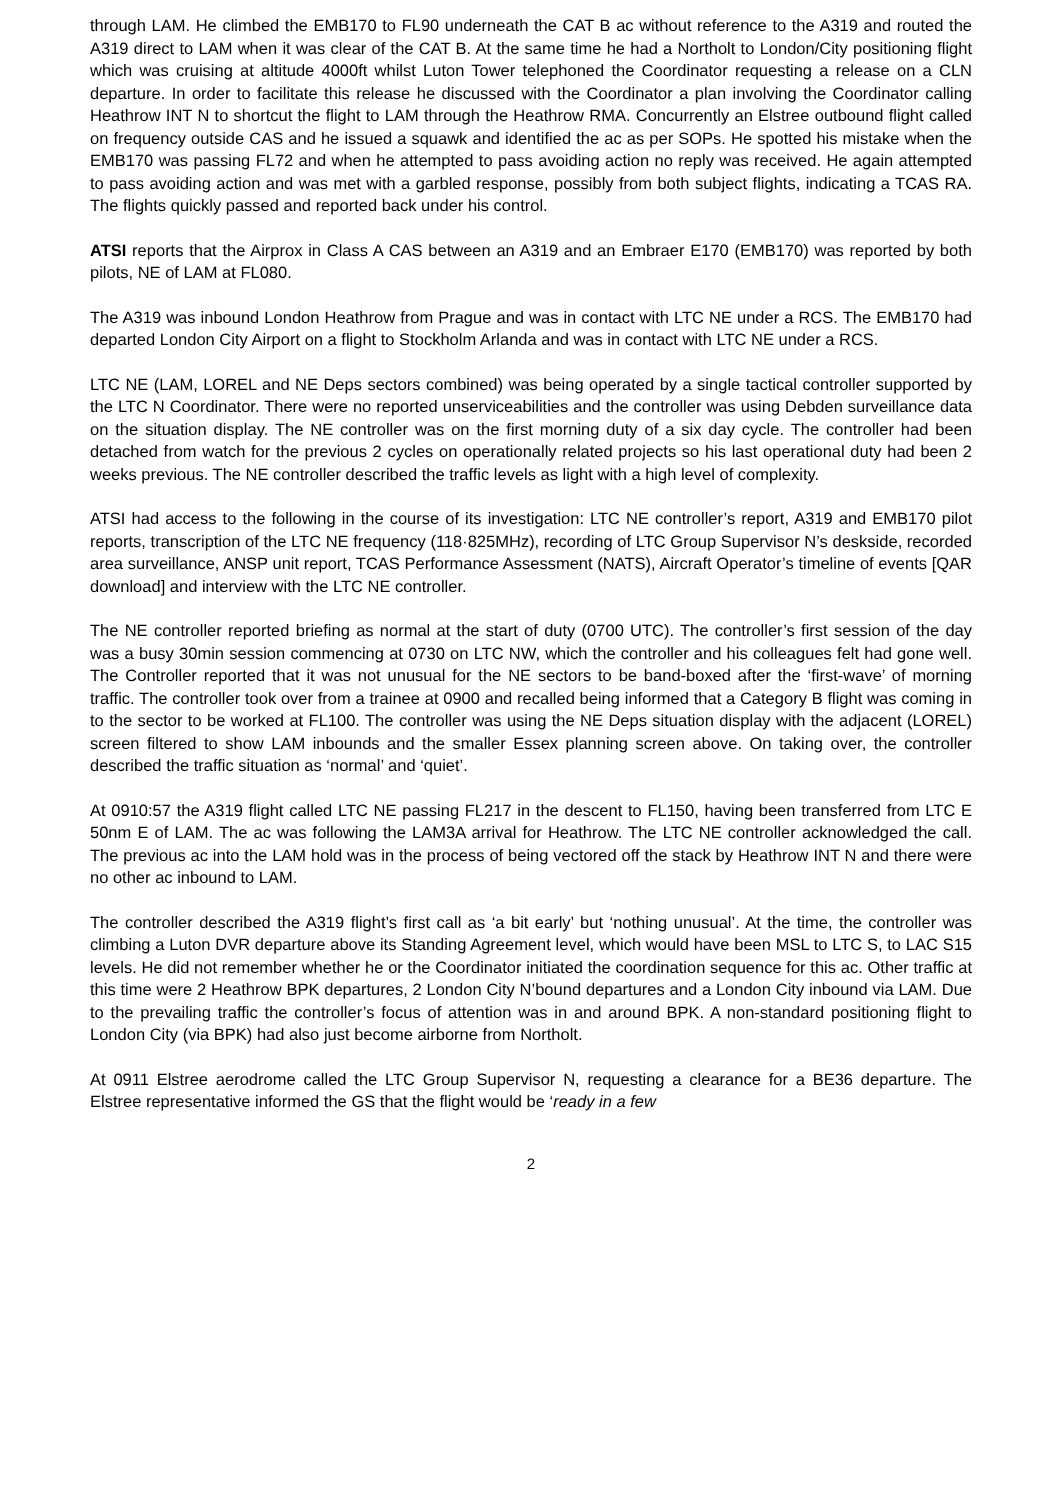through LAM. He climbed the EMB170 to FL90 underneath the CAT B ac without reference to the A319 and routed the A319 direct to LAM when it was clear of the CAT B. At the same time he had a Northolt to London/City positioning flight which was cruising at altitude 4000ft whilst Luton Tower telephoned the Coordinator requesting a release on a CLN departure. In order to facilitate this release he discussed with the Coordinator a plan involving the Coordinator calling Heathrow INT N to shortcut the flight to LAM through the Heathrow RMA. Concurrently an Elstree outbound flight called on frequency outside CAS and he issued a squawk and identified the ac as per SOPs. He spotted his mistake when the EMB170 was passing FL72 and when he attempted to pass avoiding action no reply was received. He again attempted to pass avoiding action and was met with a garbled response, possibly from both subject flights, indicating a TCAS RA. The flights quickly passed and reported back under his control.
ATSI reports that the Airprox in Class A CAS between an A319 and an Embraer E170 (EMB170) was reported by both pilots, NE of LAM at FL080.
The A319 was inbound London Heathrow from Prague and was in contact with LTC NE under a RCS. The EMB170 had departed London City Airport on a flight to Stockholm Arlanda and was in contact with LTC NE under a RCS.
LTC NE (LAM, LOREL and NE Deps sectors combined) was being operated by a single tactical controller supported by the LTC N Coordinator. There were no reported unserviceabilities and the controller was using Debden surveillance data on the situation display. The NE controller was on the first morning duty of a six day cycle. The controller had been detached from watch for the previous 2 cycles on operationally related projects so his last operational duty had been 2 weeks previous. The NE controller described the traffic levels as light with a high level of complexity.
ATSI had access to the following in the course of its investigation: LTC NE controller’s report, A319 and EMB170 pilot reports, transcription of the LTC NE frequency (118·825MHz), recording of LTC Group Supervisor N’s deskside, recorded area surveillance, ANSP unit report, TCAS Performance Assessment (NATS), Aircraft Operator’s timeline of events [QAR download] and interview with the LTC NE controller.
The NE controller reported briefing as normal at the start of duty (0700 UTC). The controller’s first session of the day was a busy 30min session commencing at 0730 on LTC NW, which the controller and his colleagues felt had gone well. The Controller reported that it was not unusual for the NE sectors to be band-boxed after the ‘first-wave’ of morning traffic. The controller took over from a trainee at 0900 and recalled being informed that a Category B flight was coming in to the sector to be worked at FL100. The controller was using the NE Deps situation display with the adjacent (LOREL) screen filtered to show LAM inbounds and the smaller Essex planning screen above. On taking over, the controller described the traffic situation as ‘normal’ and ‘quiet’.
At 0910:57 the A319 flight called LTC NE passing FL217 in the descent to FL150, having been transferred from LTC E 50nm E of LAM. The ac was following the LAM3A arrival for Heathrow. The LTC NE controller acknowledged the call. The previous ac into the LAM hold was in the process of being vectored off the stack by Heathrow INT N and there were no other ac inbound to LAM.
The controller described the A319 flight’s first call as ‘a bit early’ but ‘nothing unusual’. At the time, the controller was climbing a Luton DVR departure above its Standing Agreement level, which would have been MSL to LTC S, to LAC S15 levels. He did not remember whether he or the Coordinator initiated the coordination sequence for this ac. Other traffic at this time were 2 Heathrow BPK departures, 2 London City N’bound departures and a London City inbound via LAM. Due to the prevailing traffic the controller’s focus of attention was in and around BPK. A non-standard positioning flight to London City (via BPK) had also just become airborne from Northolt.
At 0911 Elstree aerodrome called the LTC Group Supervisor N, requesting a clearance for a BE36 departure. The Elstree representative informed the GS that the flight would be ‘ready in a few
2